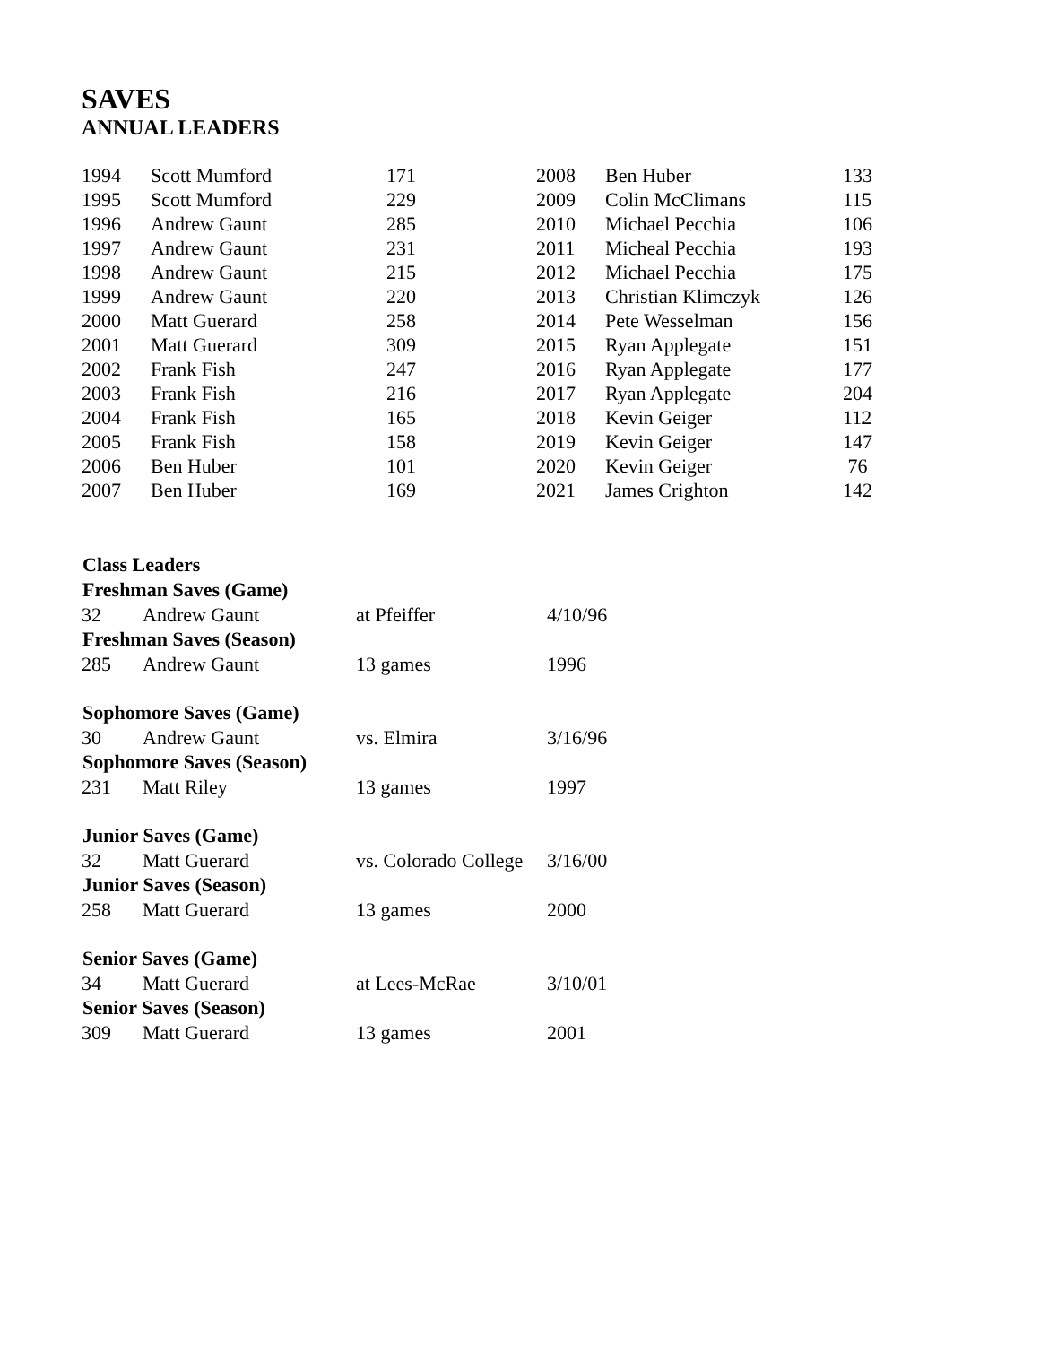SAVES
ANNUAL LEADERS
| 1994 | Scott Mumford | 171 | 2008 | Ben Huber | 133 |
| 1995 | Scott Mumford | 229 | 2009 | Colin McClimans | 115 |
| 1996 | Andrew Gaunt | 285 | 2010 | Michael Pecchia | 106 |
| 1997 | Andrew Gaunt | 231 | 2011 | Micheal Pecchia | 193 |
| 1998 | Andrew Gaunt | 215 | 2012 | Michael Pecchia | 175 |
| 1999 | Andrew Gaunt | 220 | 2013 | Christian Klimczyk | 126 |
| 2000 | Matt Guerard | 258 | 2014 | Pete Wesselman | 156 |
| 2001 | Matt Guerard | 309 | 2015 | Ryan Applegate | 151 |
| 2002 | Frank Fish | 247 | 2016 | Ryan Applegate | 177 |
| 2003 | Frank Fish | 216 | 2017 | Ryan Applegate | 204 |
| 2004 | Frank Fish | 165 | 2018 | Kevin Geiger | 112 |
| 2005 | Frank Fish | 158 | 2019 | Kevin Geiger | 147 |
| 2006 | Ben Huber | 101 | 2020 | Kevin Geiger | 76 |
| 2007 | Ben Huber | 169 | 2021 | James Crighton | 142 |
| Class Leaders | | | |
| --- | --- | --- | --- |
| Freshman Saves (Game) | | | |
| 32 | Andrew Gaunt | at Pfeiffer | 4/10/96 |
| Freshman Saves (Season) | | | |
| 285 | Andrew Gaunt | 13 games | 1996 |
| Sophomore Saves (Game) | | | |
| 30 | Andrew Gaunt | vs. Elmira | 3/16/96 |
| Sophomore Saves (Season) | | | |
| 231 | Matt Riley | 13 games | 1997 |
| Junior Saves (Game) | | | |
| 32 | Matt Guerard | vs. Colorado College | 3/16/00 |
| Junior Saves (Season) | | | |
| 258 | Matt Guerard | 13 games | 2000 |
| Senior Saves (Game) | | | |
| 34 | Matt Guerard | at Lees-McRae | 3/10/01 |
| Senior Saves (Season) | | | |
| 309 | Matt Guerard | 13 games | 2001 |